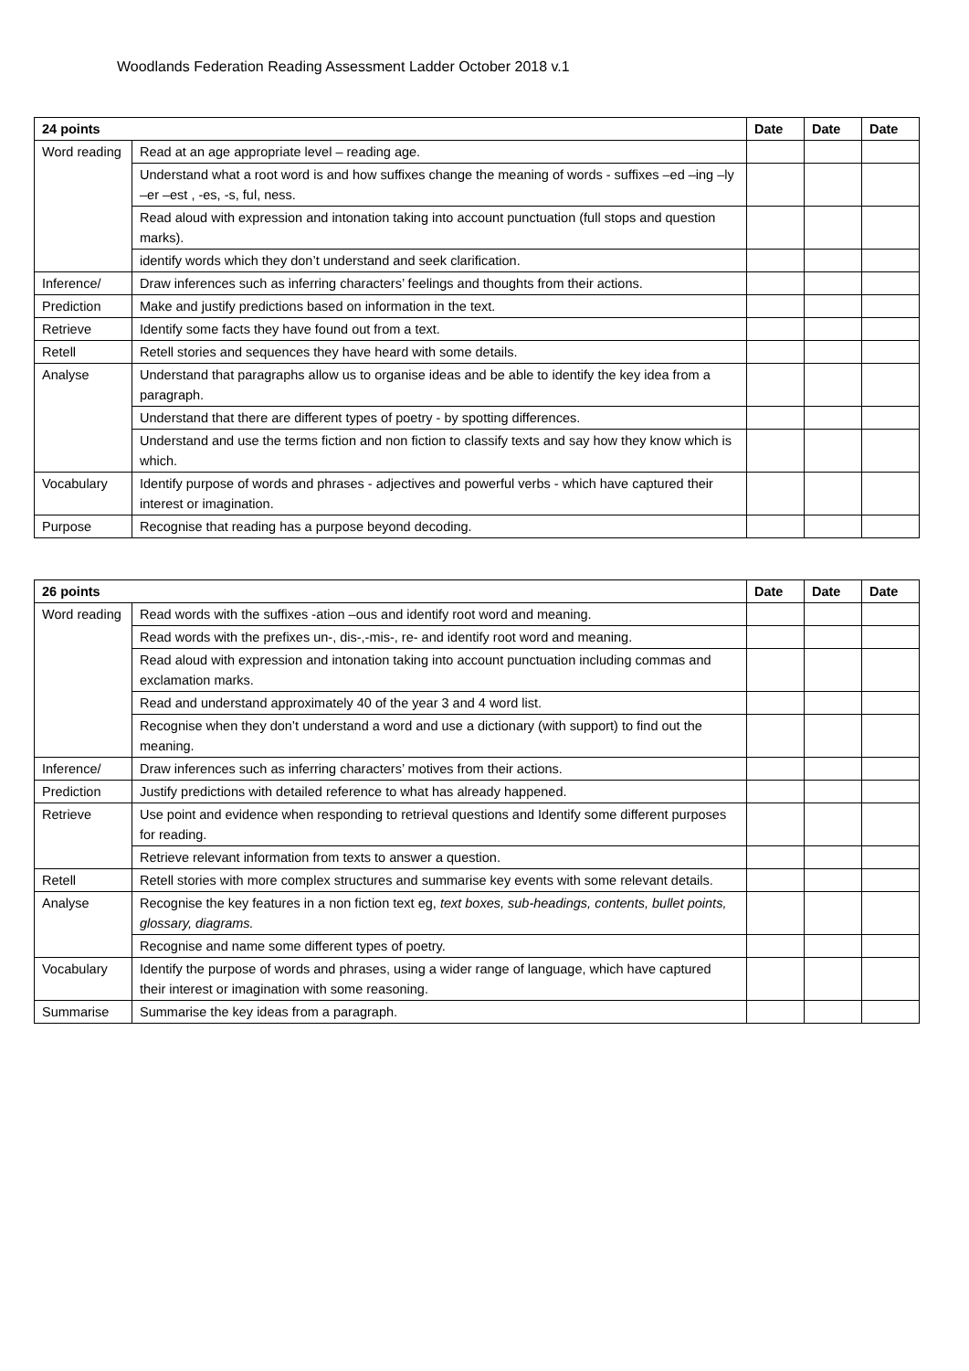Woodlands Federation Reading Assessment Ladder October 2018 v.1
| 24 points | | Date | Date | Date |
| --- | --- | --- | --- | --- |
| Word reading | Read at an age appropriate level – reading age. | | | |
| | Understand what a root word is and how suffixes change the meaning of words - suffixes –ed –ing –ly –er –est , -es, -s, ful, ness. | | | |
| | Read aloud with expression and intonation taking into account punctuation (full stops and question marks). | | | |
| | identify words which they don’t understand and seek clarification. | | | |
| Inference/ | Draw inferences such as inferring characters’ feelings and thoughts from their actions. | | | |
| Prediction | Make and justify predictions based on information in the text. | | | |
| Retrieve | Identify some facts they have found out from a text. | | | |
| Retell | Retell stories and sequences they have heard with some details. | | | |
| Analyse | Understand that paragraphs allow us to organise ideas and be able to identify the key idea from a paragraph. | | | |
| | Understand that there are different types of poetry - by spotting differences. | | | |
| | Understand and use the terms fiction and non fiction to classify texts and say how they know which is which. | | | |
| Vocabulary | Identify purpose of words and phrases - adjectives and powerful verbs - which have captured their interest or imagination. | | | |
| Purpose | Recognise that reading has a purpose beyond decoding. | | | |
| 26 points | | Date | Date | Date |
| --- | --- | --- | --- | --- |
| Word reading | Read words with the suffixes -ation –ous and identify root word and meaning. | | | |
| | Read words with the prefixes un-, dis-,-mis-, re- and identify root word and meaning. | | | |
| | Read aloud with expression and intonation taking into account punctuation including commas and exclamation marks. | | | |
| | Read and understand approximately 40 of the year 3 and 4 word list. | | | |
| | Recognise when they don’t understand a word and use a dictionary (with support) to find out the meaning. | | | |
| Inference/ | Draw inferences such as inferring characters’ motives from their actions. | | | |
| Prediction | Justify predictions with detailed reference to what has already happened. | | | |
| Retrieve | Use point and evidence when responding to retrieval questions and Identify some different purposes for reading. | | | |
| | Retrieve relevant information from texts to answer a question. | | | |
| Retell | Retell stories with more complex structures and summarise key events with some relevant details. | | | |
| Analyse | Recognise the key features in a non fiction text eg, text boxes, sub-headings, contents, bullet points, glossary, diagrams. | | | |
| | Recognise and name some different types of poetry. | | | |
| Vocabulary | Identify the purpose of words and phrases, using a wider range of language, which have captured their interest or imagination with some reasoning. | | | |
| Summarise | Summarise the key ideas from a paragraph. | | | |